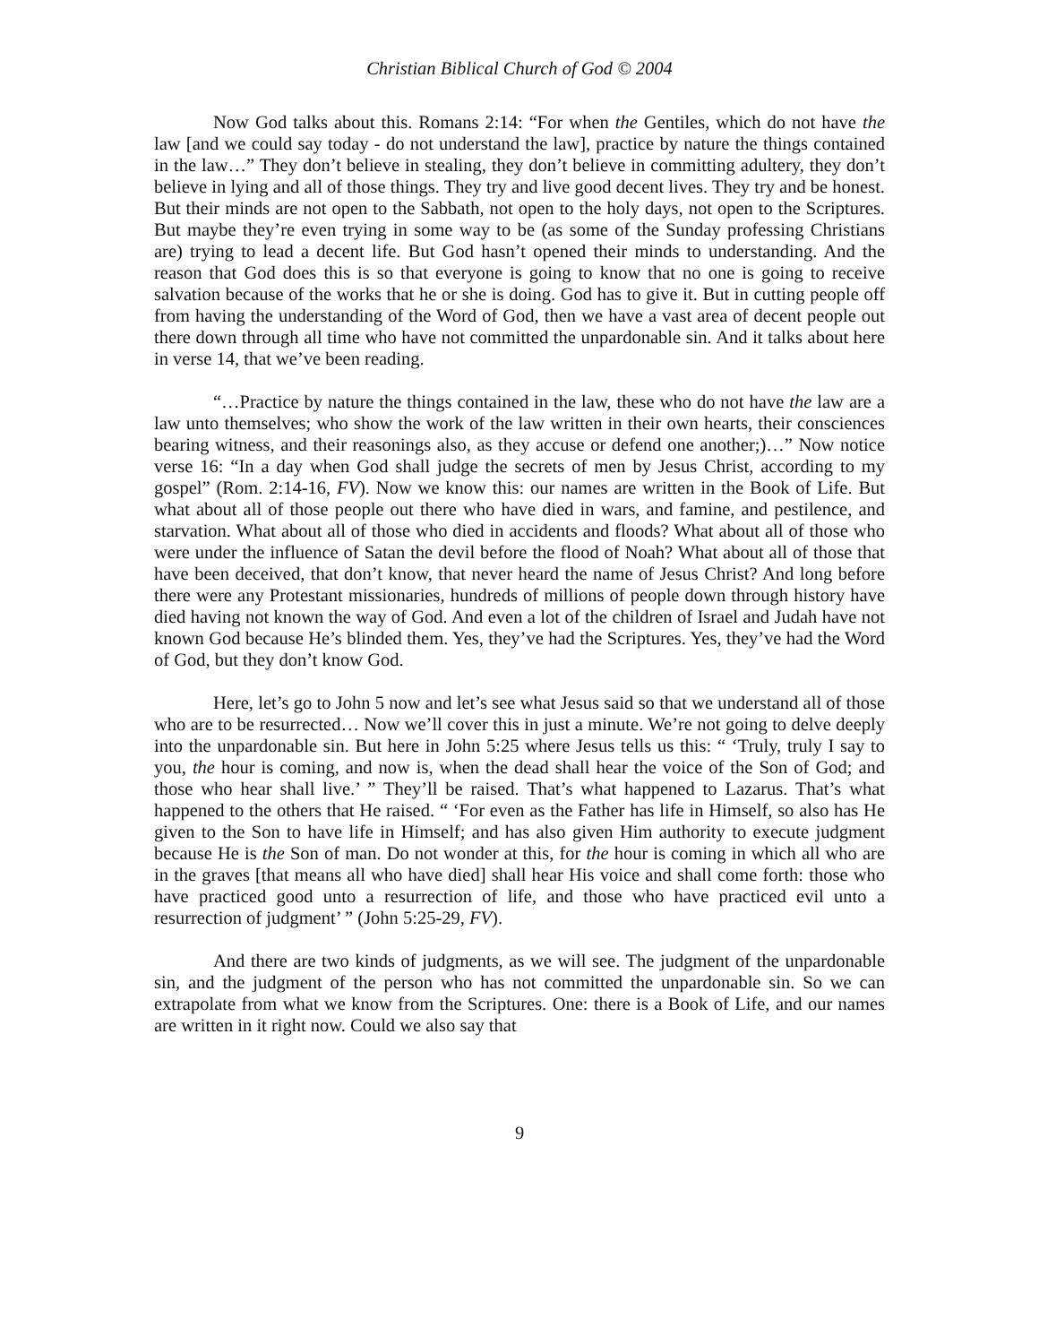Christian Biblical Church of God © 2004
Now God talks about this. Romans 2:14: “For when the Gentiles, which do not have the law [and we could say today - do not understand the law], practice by nature the things contained in the law…” They don’t believe in stealing, they don’t believe in committing adultery, they don’t believe in lying and all of those things. They try and live good decent lives. They try and be honest. But their minds are not open to the Sabbath, not open to the holy days, not open to the Scriptures. But maybe they’re even trying in some way to be (as some of the Sunday professing Christians are) trying to lead a decent life. But God hasn’t opened their minds to understanding. And the reason that God does this is so that everyone is going to know that no one is going to receive salvation because of the works that he or she is doing. God has to give it. But in cutting people off from having the understanding of the Word of God, then we have a vast area of decent people out there down through all time who have not committed the unpardonable sin. And it talks about here in verse 14, that we’ve been reading.
“…Practice by nature the things contained in the law, these who do not have the law are a law unto themselves; who show the work of the law written in their own hearts, their consciences bearing witness, and their reasonings also, as they accuse or defend one another;)…” Now notice verse 16: “In a day when God shall judge the secrets of men by Jesus Christ, according to my gospel” (Rom. 2:14-16, FV). Now we know this: our names are written in the Book of Life. But what about all of those people out there who have died in wars, and famine, and pestilence, and starvation. What about all of those who died in accidents and floods? What about all of those who were under the influence of Satan the devil before the flood of Noah? What about all of those that have been deceived, that don’t know, that never heard the name of Jesus Christ? And long before there were any Protestant missionaries, hundreds of millions of people down through history have died having not known the way of God. And even a lot of the children of Israel and Judah have not known God because He’s blinded them. Yes, they’ve had the Scriptures. Yes, they’ve had the Word of God, but they don’t know God.
Here, let’s go to John 5 now and let’s see what Jesus said so that we understand all of those who are to be resurrected… Now we’ll cover this in just a minute. We’re not going to delve deeply into the unpardonable sin. But here in John 5:25 where Jesus tells us this: “ ‘Truly, truly I say to you, the hour is coming, and now is, when the dead shall hear the voice of the Son of God; and those who hear shall live.’ ” They’ll be raised. That’s what happened to Lazarus. That’s what happened to the others that He raised. “ ‘For even as the Father has life in Himself, so also has He given to the Son to have life in Himself; and has also given Him authority to execute judgment because He is the Son of man. Do not wonder at this, for the hour is coming in which all who are in the graves [that means all who have died] shall hear His voice and shall come forth: those who have practiced good unto a resurrection of life, and those who have practiced evil unto a resurrection of judgment’ ” (John 5:25-29, FV).
And there are two kinds of judgments, as we will see. The judgment of the unpardonable sin, and the judgment of the person who has not committed the unpardonable sin. So we can extrapolate from what we know from the Scriptures. One: there is a Book of Life, and our names are written in it right now. Could we also say that
9